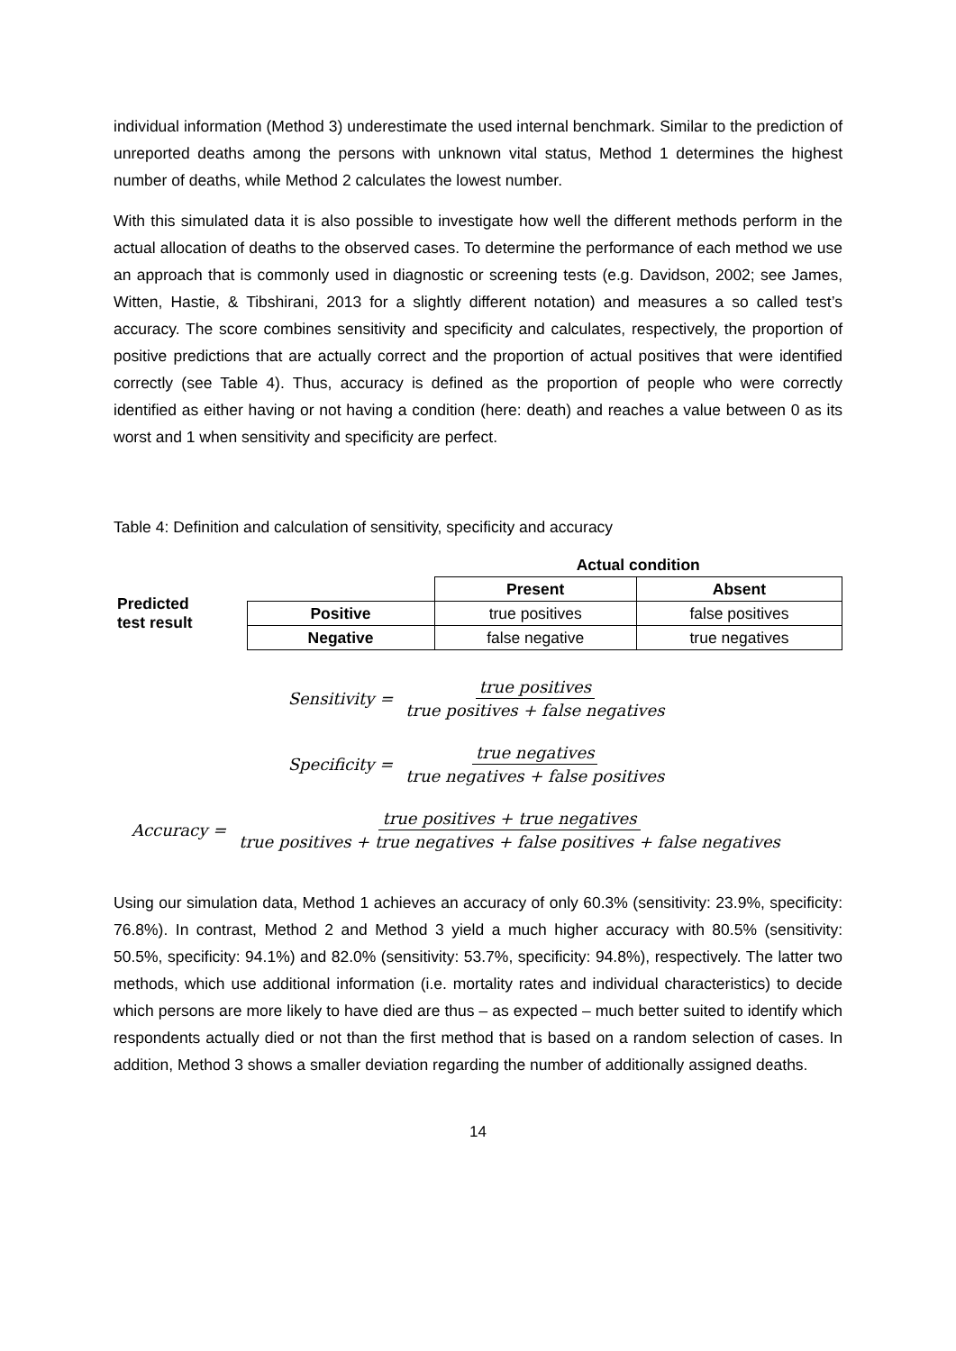individual information (Method 3) underestimate the used internal benchmark. Similar to the prediction of unreported deaths among the persons with unknown vital status, Method 1 determines the highest number of deaths, while Method 2 calculates the lowest number.
With this simulated data it is also possible to investigate how well the different methods perform in the actual allocation of deaths to the observed cases. To determine the performance of each method we use an approach that is commonly used in diagnostic or screening tests (e.g. Davidson, 2002; see James, Witten, Hastie, & Tibshirani, 2013 for a slightly different notation) and measures a so called test’s accuracy. The score combines sensitivity and specificity and calculates, respectively, the proportion of positive predictions that are actually correct and the proportion of actual positives that were identified correctly (see Table 4). Thus, accuracy is defined as the proportion of people who were correctly identified as either having or not having a condition (here: death) and reaches a value between 0 as its worst and 1 when sensitivity and specificity are perfect.
Table 4: Definition and calculation of sensitivity, specificity and accuracy
| | | Actual condition | |
| Predicted test result | | Present | Absent |
| | Positive | true positives | false positives |
| | Negative | false negative | true negatives |
Sensitivity = true positives true positives + false negatives
Specificity = true negatives true negatives + false positives
Accuracy = true positives + true negatives true positives + true negatives + false positives + false negatives
Using our simulation data, Method 1 achieves an accuracy of only 60.3% (sensitivity: 23.9%, specificity: 76.8%). In contrast, Method 2 and Method 3 yield a much higher accuracy with 80.5% (sensitivity: 50.5%, specificity: 94.1%) and 82.0% (sensitivity: 53.7%, specificity: 94.8%), respectively. The latter two methods, which use additional information (i.e. mortality rates and individual characteristics) to decide which persons are more likely to have died are thus – as expected – much better suited to identify which respondents actually died or not than the first method that is based on a random selection of cases. In addition, Method 3 shows a smaller deviation regarding the number of additionally assigned deaths.
14